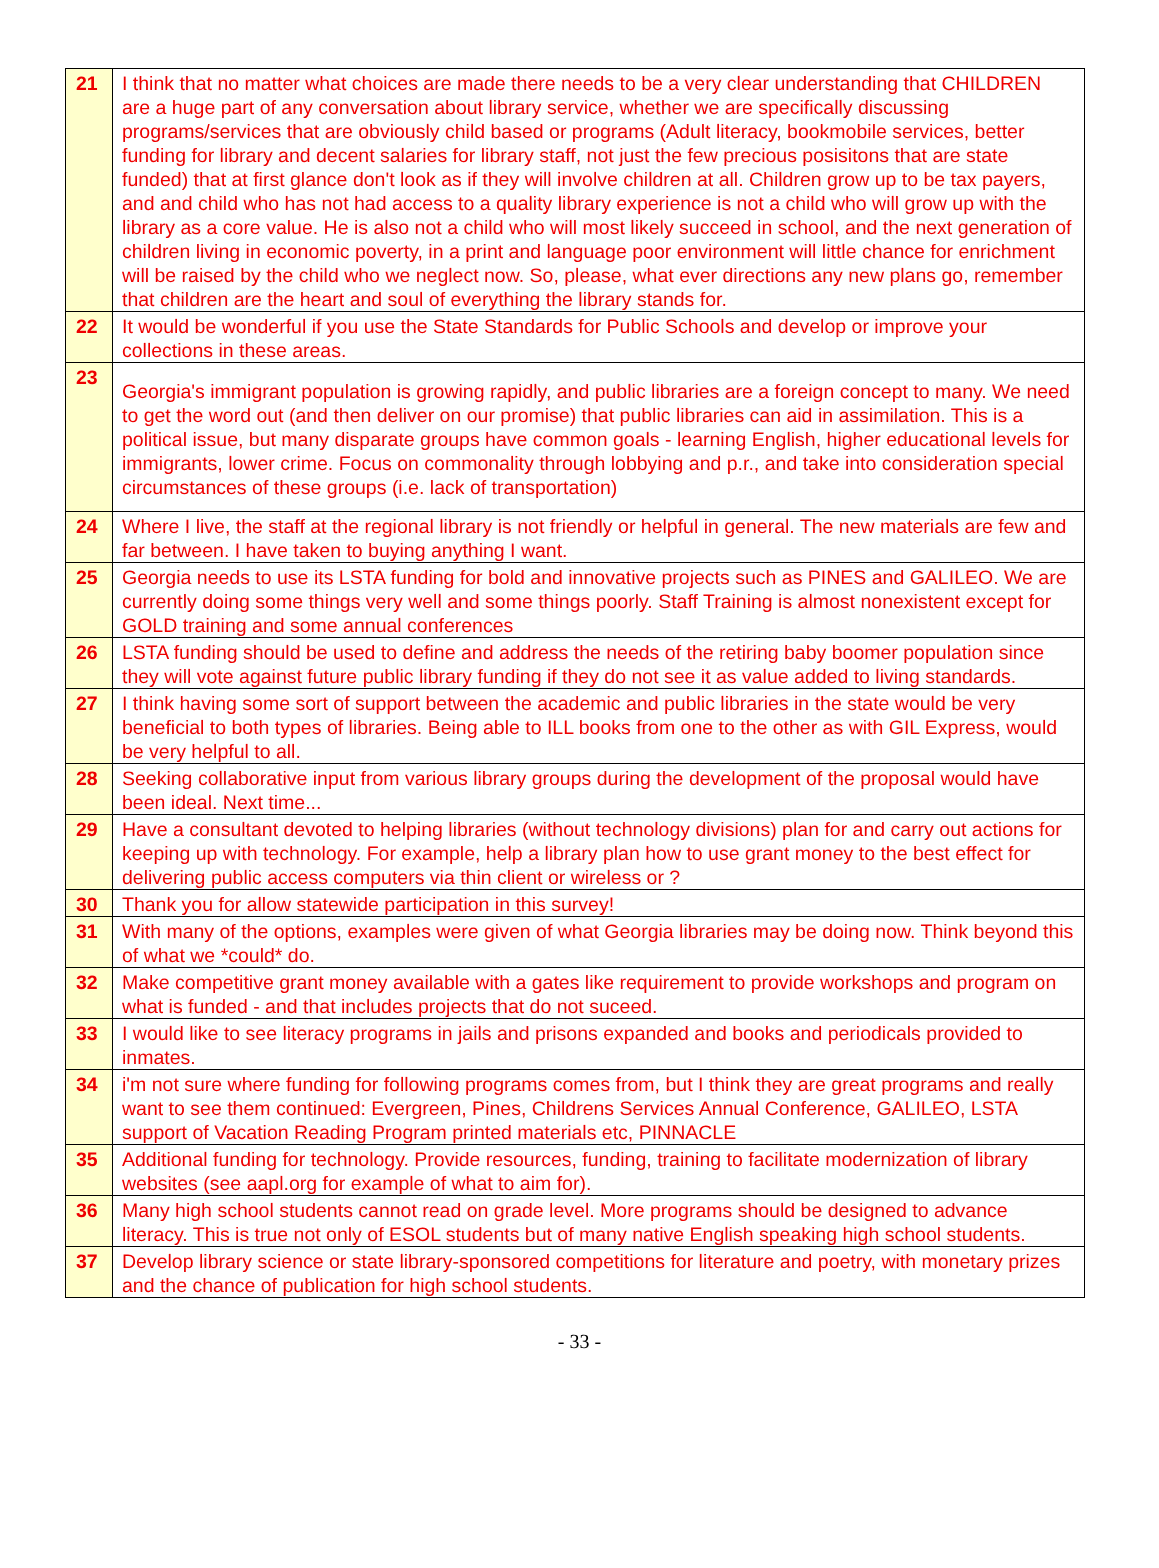| 21 | I think that no matter what choices are made there needs to be a very clear understanding that CHILDREN are a huge part of any conversation about library service, whether we are specifically discussing programs/services that are obviously child based or programs (Adult literacy, bookmobile services, better funding for library and decent salaries for library staff, not just the few precious posisitons that are state funded) that at first glance don't look as if they will involve children at all. Children grow up to be tax payers, and and child who has not had access to a quality library experience is not a child who will grow up with the library as a core value. He is also not a child who will most likely succeed in school, and the next generation of children living in economic poverty, in a print and language poor environment will little chance for enrichment will be raised by the child who we neglect now. So, please, what ever directions any new plans go, remember that children are the heart and soul of everything the library stands for. |
| 22 | It would be wonderful if you use the State Standards for Public Schools and develop or improve your collections in these areas. |
| 23 | Georgia's immigrant population is growing rapidly, and public libraries are a foreign concept to many. We need to get the word out (and then deliver on our promise) that public libraries can aid in assimilation. This is a political issue, but many disparate groups have common goals - learning English, higher educational levels for immigrants, lower crime. Focus on commonality through lobbying and p.r., and take into consideration special circumstances of these groups (i.e. lack of transportation) |
| 24 | Where I live, the staff at the regional library is not friendly or helpful in general. The new materials are few and far between. I have taken to buying anything I want. |
| 25 | Georgia needs to use its LSTA funding for bold and innovative projects such as PINES and GALILEO. We are currently doing some things very well and some things poorly. Staff Training is almost nonexistent except for GOLD training and some annual conferences |
| 26 | LSTA funding should be used to define and address the needs of the retiring baby boomer population since they will vote against future public library funding if they do not see it as value added to living standards. |
| 27 | I think having some sort of support between the academic and public libraries in the state would be very beneficial to both types of libraries. Being able to ILL books from one to the other as with GIL Express, would be very helpful to all. |
| 28 | Seeking collaborative input from various library groups during the development of the proposal would have been ideal. Next time... |
| 29 | Have a consultant devoted to helping libraries (without technology divisions) plan for and carry out actions for keeping up with technology. For example, help a library plan how to use grant money to the best effect for delivering public access computers via thin client or wireless or ? |
| 30 | Thank you for allow statewide participation in this survey! |
| 31 | With many of the options, examples were given of what Georgia libraries may be doing now. Think beyond this of what we *could* do. |
| 32 | Make competitive grant money available with a gates like requirement to provide workshops and program on what is funded - and that includes projects that do not suceed. |
| 33 | I would like to see literacy programs in jails and prisons expanded and books and periodicals provided to inmates. |
| 34 | i'm not sure where funding for following programs comes from, but I think they are great programs and really want to see them continued: Evergreen, Pines, Childrens Services Annual Conference, GALILEO, LSTA support of Vacation Reading Program printed materials etc, PINNACLE |
| 35 | Additional funding for technology. Provide resources, funding, training to facilitate modernization of library websites (see aapl.org for example of what to aim for). |
| 36 | Many high school students cannot read on grade level. More programs should be designed to advance literacy. This is true not only of ESOL students but of many native English speaking high school students. |
| 37 | Develop library science or state library-sponsored competitions for literature and poetry, with monetary prizes and the chance of publication for high school students. |
- 33 -